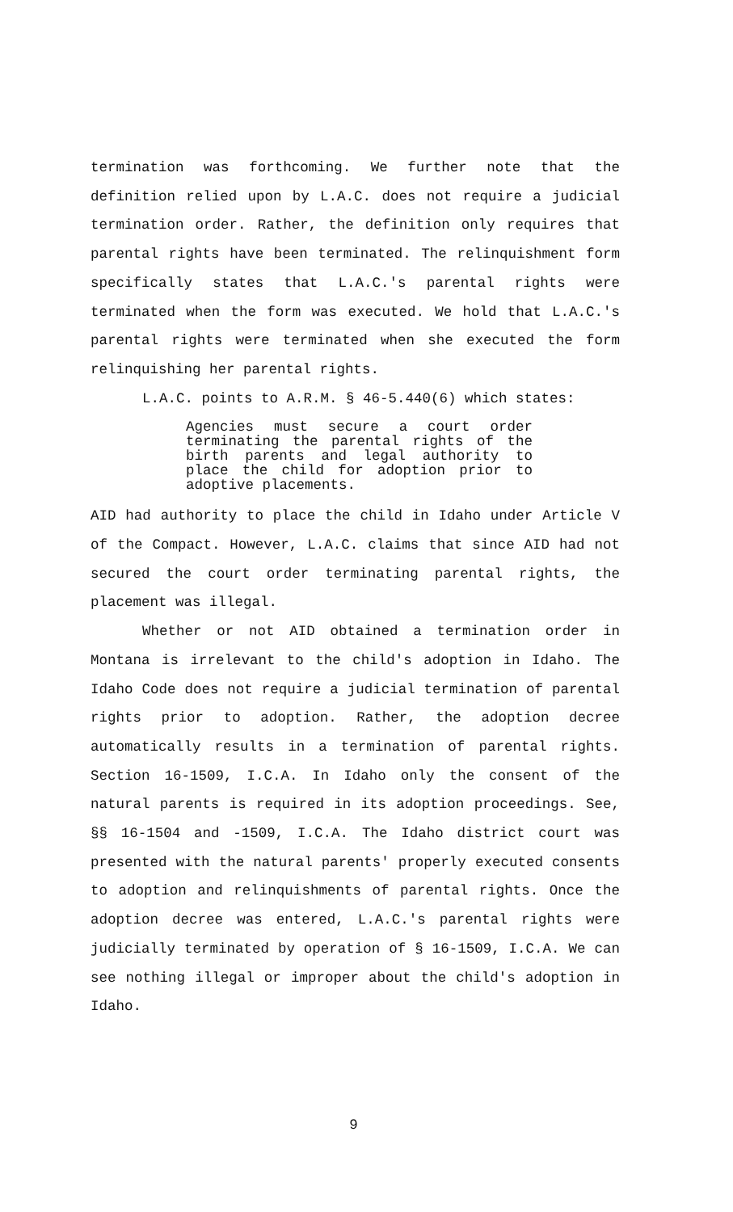termination was forthcoming. We further note that the definition relied upon by L.A.C. does not require a judicial termination order. Rather, the definition only requires that parental rights have been terminated. The relinquishment form specifically states that L.A.C.'s parental rights were terminated when the form was executed. We hold that L.A.C.'s parental rights were terminated when she executed the form relinquishing her parental rights.
L.A.C. points to A.R.M. § 46-5.440(6) which states:
Agencies must secure a court order terminating the parental rights of the birth parents and legal authority to place the child for adoption prior to adoptive placements.
AID had authority to place the child in Idaho under Article V of the Compact. However, L.A.C. claims that since AID had not secured the court order terminating parental rights, the placement was illegal.
Whether or not AID obtained a termination order in Montana is irrelevant to the child's adoption in Idaho. The Idaho Code does not require a judicial termination of parental rights prior to adoption. Rather, the adoption decree automatically results in a termination of parental rights. Section 16-1509, I.C.A. In Idaho only the consent of the natural parents is required in its adoption proceedings. See, §§ 16-1504 and -1509, I.C.A. The Idaho district court was presented with the natural parents' properly executed consents to adoption and relinquishments of parental rights. Once the adoption decree was entered, L.A.C.'s parental rights were judicially terminated by operation of § 16-1509, I.C.A. We can see nothing illegal or improper about the child's adoption in Idaho.
9